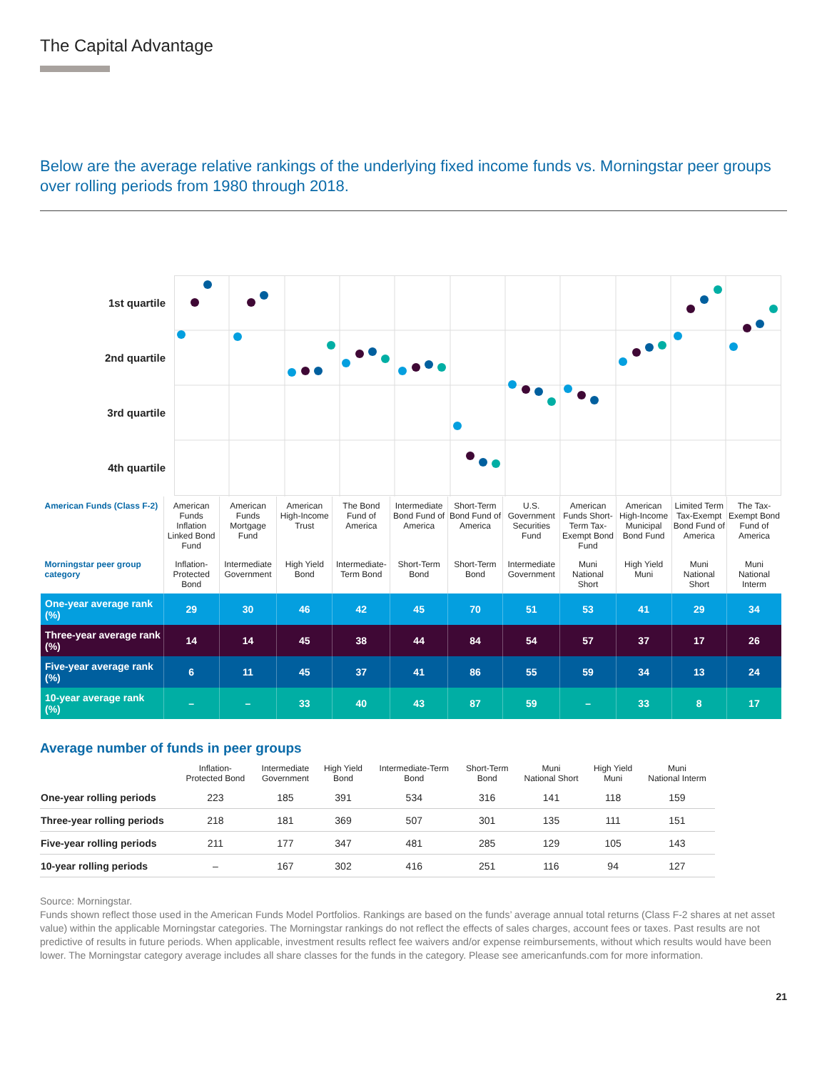The Capital Advantage
Below are the average relative rankings of the underlying fixed income funds vs. Morningstar peer groups over rolling periods from 1980 through 2018.
1st quartile
2nd quartile
3rd quartile
4th quartile
| American Funds (Class F-2) | American Funds Inflation Linked Bond Fund | American Funds Mortgage Fund | American High-Income Trust | The Bond Fund of America | Intermediate Bond Fund of America | Short-Term Bond Fund of America | U.S. Government Securities Fund | American Funds Short-Term Tax-Exempt Bond Fund | American High-Income Municipal Bond Fund | Limited Term Tax-Exempt Bond Fund of America | The Tax-Exempt Bond Fund of America |
| Morningstar peer group category | Inflation-Protected Bond | Intermediate Government | High Yield Bond | Intermediate-Term Bond | Short-Term Bond | Short-Term Bond | Intermediate Government | Muni National Short | High Yield Muni | Muni National Short | Muni National Interm |
| One-year average rank (%) | 29 | 30 | 46 | 42 | 45 | 70 | 51 | 53 | 41 | 29 | 34 |
| Three-year average rank (%) | 14 | 14 | 45 | 38 | 44 | 84 | 54 | 57 | 37 | 17 | 26 |
| Five-year average rank (%) | 6 | 11 | 45 | 37 | 41 | 86 | 55 | 59 | 34 | 13 | 24 |
| 10-year average rank (%) | – | – | 33 | 40 | 43 | 87 | 59 | – | 33 | 8 | 17 |
Average number of funds in peer groups
| | Inflation- Protected Bond | Intermediate Government | High Yield Bond | Intermediate-Term Bond | Short-Term Bond | Muni National Short | High Yield Muni | Muni National Interm |
| --- | --- | --- | --- | --- | --- | --- | --- | --- |
| One-year rolling periods | 223 | 185 | 391 | 534 | 316 | 141 | 118 | 159 |
| Three-year rolling periods | 218 | 181 | 369 | 507 | 301 | 135 | 111 | 151 |
| Five-year rolling periods | 211 | 177 | 347 | 481 | 285 | 129 | 105 | 143 |
| 10-year rolling periods | – | 167 | 302 | 416 | 251 | 116 | 94 | 127 |
Source: Morningstar.
Funds shown reflect those used in the American Funds Model Portfolios. Rankings are based on the funds’ average annual total returns (Class F-2 shares at net asset value) within the applicable Morningstar categories. The Morningstar rankings do not reflect the effects of sales charges, account fees or taxes. Past results are not predictive of results in future periods. When applicable, investment results reflect fee waivers and/or expense reimbursements, without which results would have been lower. The Morningstar category average includes all share classes for the funds in the category. Please see americanfunds.com for more information.
21